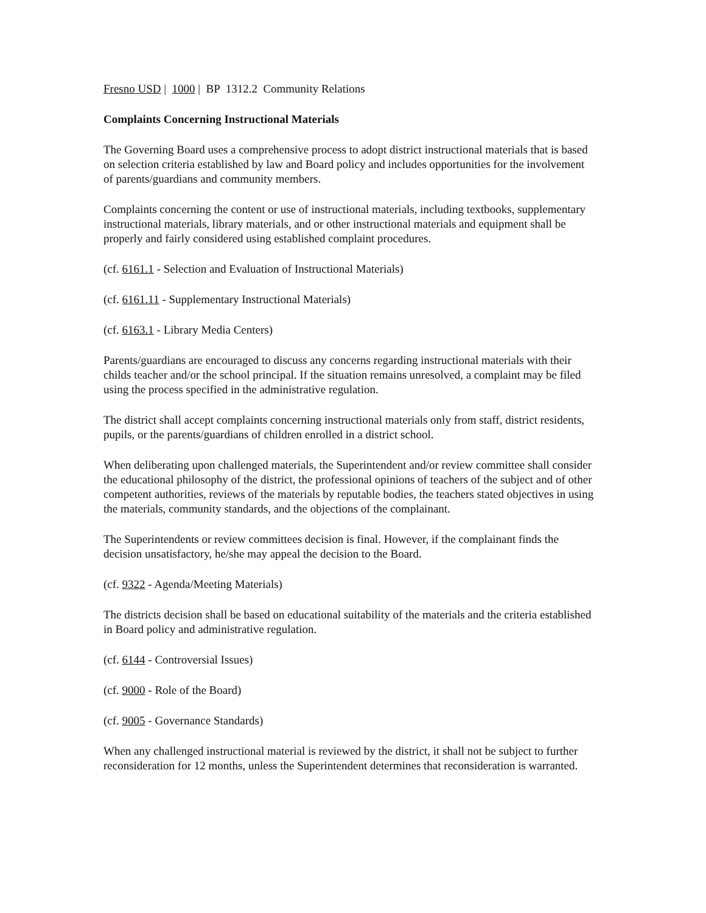Fresno USD | 1000 | BP 1312.2 Community Relations
Complaints Concerning Instructional Materials
The Governing Board uses a comprehensive process to adopt district instructional materials that is based on selection criteria established by law and Board policy and includes opportunities for the involvement of parents/guardians and community members.
Complaints concerning the content or use of instructional materials, including textbooks, supplementary instructional materials, library materials, and or other instructional materials and equipment shall be properly and fairly considered using established complaint procedures.
(cf. 6161.1 - Selection and Evaluation of Instructional Materials)
(cf. 6161.11 - Supplementary Instructional Materials)
(cf. 6163.1 - Library Media Centers)
Parents/guardians are encouraged to discuss any concerns regarding instructional materials with their childs teacher and/or the school principal. If the situation remains unresolved, a complaint may be filed using the process specified in the administrative regulation.
The district shall accept complaints concerning instructional materials only from staff, district residents, pupils, or the parents/guardians of children enrolled in a district school.
When deliberating upon challenged materials, the Superintendent and/or review committee shall consider the educational philosophy of the district, the professional opinions of teachers of the subject and of other competent authorities, reviews of the materials by reputable bodies, the teachers stated objectives in using the materials, community standards, and the objections of the complainant.
The Superintendents or review committees decision is final. However, if the complainant finds the decision unsatisfactory, he/she may appeal the decision to the Board.
(cf. 9322 - Agenda/Meeting Materials)
The districts decision shall be based on educational suitability of the materials and the criteria established in Board policy and administrative regulation.
(cf. 6144 - Controversial Issues)
(cf. 9000 - Role of the Board)
(cf. 9005 - Governance Standards)
When any challenged instructional material is reviewed by the district, it shall not be subject to further reconsideration for 12 months, unless the Superintendent determines that reconsideration is warranted.